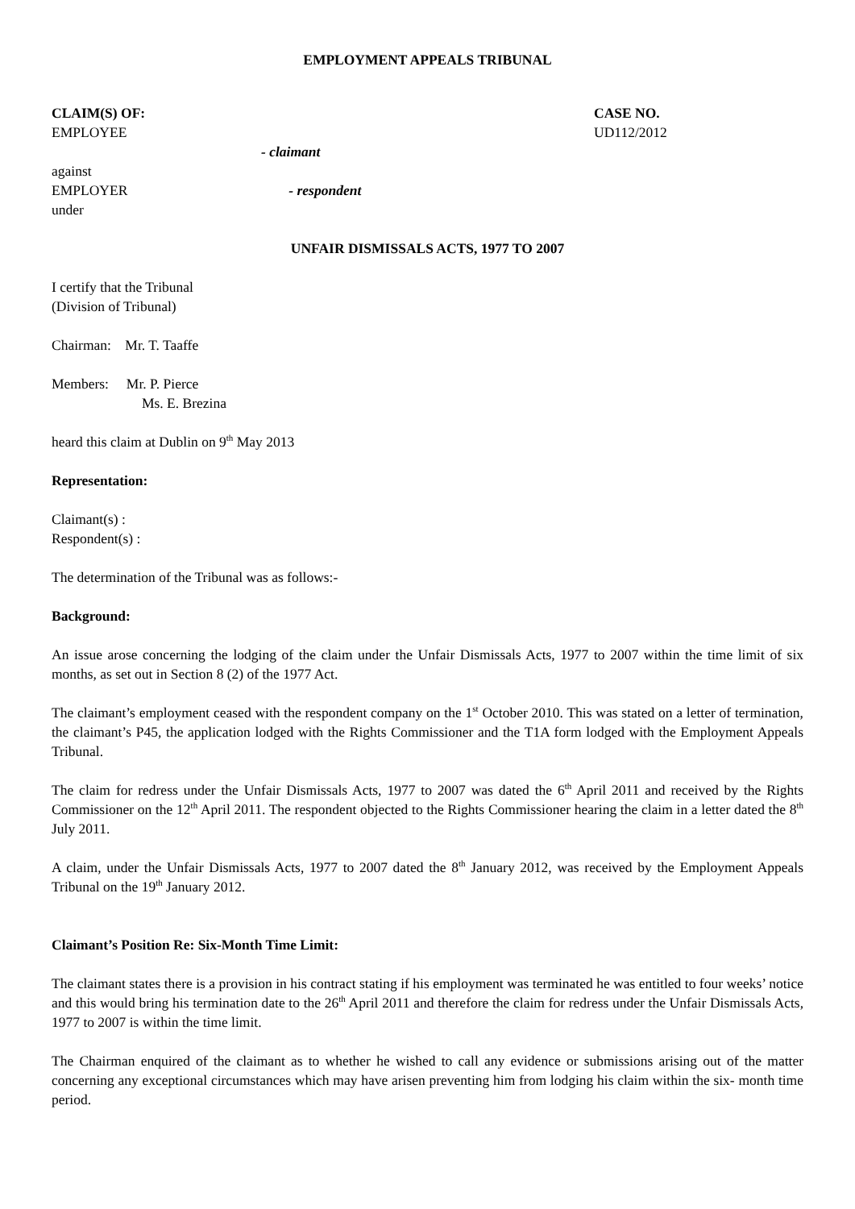EMPLOYMENT APPEALS TRIBUNAL
CLAIM(S) OF:
EMPLOYEE
CASE NO.
UD112/2012
- claimant
against
EMPLOYER - respondent
under
UNFAIR DISMISSALS ACTS, 1977 TO 2007
I certify that the Tribunal
(Division of Tribunal)
Chairman: Mr. T. Taaffe
Members: Mr. P. Pierce
Ms. E. Brezina
heard this claim at Dublin on 9<sup>th</sup> May 2013
Representation:
Claimant(s) :
Respondent(s) :
The determination of the Tribunal was as follows:-
Background:
An issue arose concerning the lodging of the claim under the Unfair Dismissals Acts, 1977 to 2007 within the time limit of six months, as set out in Section 8 (2) of the 1977 Act.
The claimant’s employment ceased with the respondent company on the 1<sup>st</sup> October 2010. This was stated on a letter of termination, the claimant’s P45, the application lodged with the Rights Commissioner and the T1A form lodged with the Employment Appeals Tribunal.
The claim for redress under the Unfair Dismissals Acts, 1977 to 2007 was dated the 6<sup>th</sup> April 2011 and received by the Rights Commissioner on the 12<sup>th</sup> April 2011. The respondent objected to the Rights Commissioner hearing the claim in a letter dated the 8<sup>th</sup> July 2011.
A claim, under the Unfair Dismissals Acts, 1977 to 2007 dated the 8<sup>th</sup> January 2012, was received by the Employment Appeals Tribunal on the 19<sup>th</sup> January 2012.
Claimant’s Position Re: Six-Month Time Limit:
The claimant states there is a provision in his contract stating if his employment was terminated he was entitled to four weeks’ notice and this would bring his termination date to the 26<sup>th</sup> April 2011 and therefore the claim for redress under the Unfair Dismissals Acts, 1977 to 2007 is within the time limit.
The Chairman enquired of the claimant as to whether he wished to call any evidence or submissions arising out of the matter concerning any exceptional circumstances which may have arisen preventing him from lodging his claim within the six- month time period.